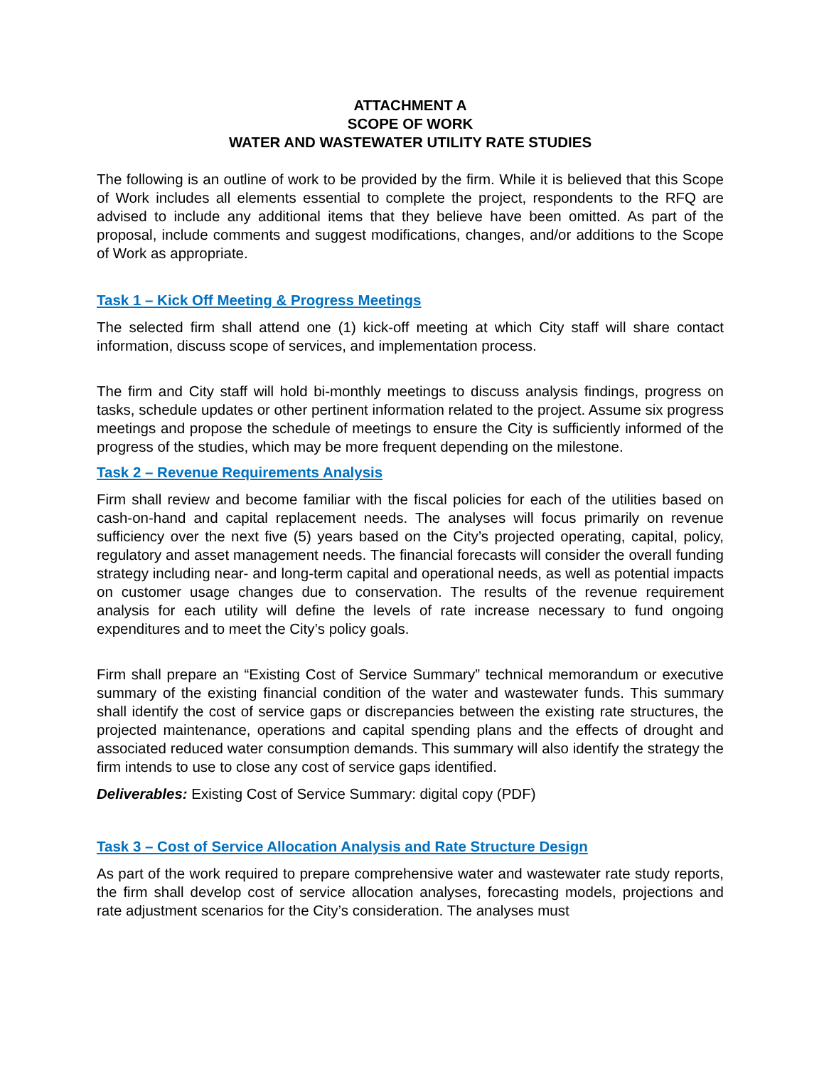ATTACHMENT A
SCOPE OF WORK
WATER AND WASTEWATER UTILITY RATE STUDIES
The following is an outline of work to be provided by the firm. While it is believed that this Scope of Work includes all elements essential to complete the project, respondents to the RFQ are advised to include any additional items that they believe have been omitted. As part of the proposal, include comments and suggest modifications, changes, and/or additions to the Scope of Work as appropriate.
Task 1 – Kick Off Meeting & Progress Meetings
The selected firm shall attend one (1) kick-off meeting at which City staff will share contact information, discuss scope of services, and implementation process.
The firm and City staff will hold bi-monthly meetings to discuss analysis findings, progress on tasks, schedule updates or other pertinent information related to the project. Assume six progress meetings and propose the schedule of meetings to ensure the City is sufficiently informed of the progress of the studies, which may be more frequent depending on the milestone.
Task 2 – Revenue Requirements Analysis
Firm shall review and become familiar with the fiscal policies for each of the utilities based on cash-on-hand and capital replacement needs. The analyses will focus primarily on revenue sufficiency over the next five (5) years based on the City’s projected operating, capital, policy, regulatory and asset management needs. The financial forecasts will consider the overall funding strategy including near- and long-term capital and operational needs, as well as potential impacts on customer usage changes due to conservation. The results of the revenue requirement analysis for each utility will define the levels of rate increase necessary to fund ongoing expenditures and to meet the City’s policy goals.
Firm shall prepare an “Existing Cost of Service Summary” technical memorandum or executive summary of the existing financial condition of the water and wastewater funds. This summary shall identify the cost of service gaps or discrepancies between the existing rate structures, the projected maintenance, operations and capital spending plans and the effects of drought and associated reduced water consumption demands. This summary will also identify the strategy the firm intends to use to close any cost of service gaps identified.
Deliverables: Existing Cost of Service Summary: digital copy (PDF)
Task 3 – Cost of Service Allocation Analysis and Rate Structure Design
As part of the work required to prepare comprehensive water and wastewater rate study reports, the firm shall develop cost of service allocation analyses, forecasting models, projections and rate adjustment scenarios for the City’s consideration. The analyses must